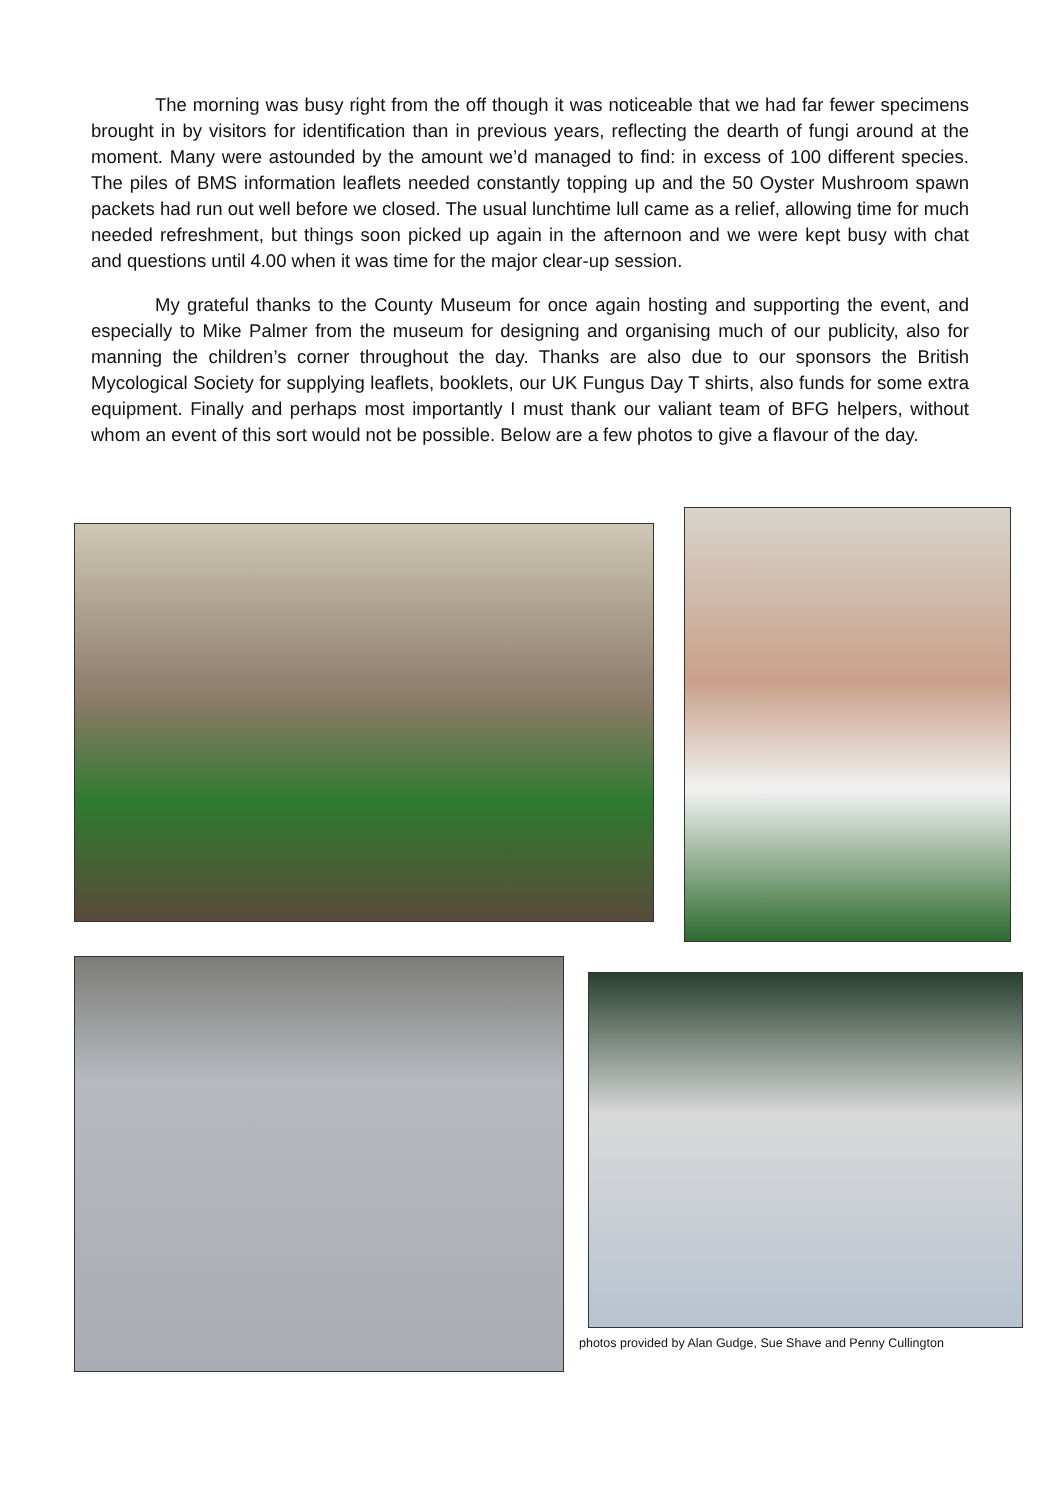The morning was busy right from the off though it was noticeable that we had far fewer specimens brought in by visitors for identification than in previous years, reflecting the dearth of fungi around at the moment. Many were astounded by the amount we’d managed to find: in excess of 100 different species. The piles of BMS information leaflets needed constantly topping up and the 50 Oyster Mushroom spawn packets had run out well before we closed. The usual lunchtime lull came as a relief, allowing time for much needed refreshment, but things soon picked up again in the afternoon and we were kept busy with chat and questions until 4.00 when it was time for the major clear-up session.
My grateful thanks to the County Museum for once again hosting and supporting the event, and especially to Mike Palmer from the museum for designing and organising much of our publicity, also for manning the children’s corner throughout the day. Thanks are also due to our sponsors the British Mycological Society for supplying leaflets, booklets, our UK Fungus Day T shirts, also funds for some extra equipment. Finally and perhaps most importantly I must thank our valiant team of BFG helpers, without whom an event of this sort would not be possible. Below are a few photos to give a flavour of the day.
photos provided by Alan Gudge, Sue Shave and Penny Cullington